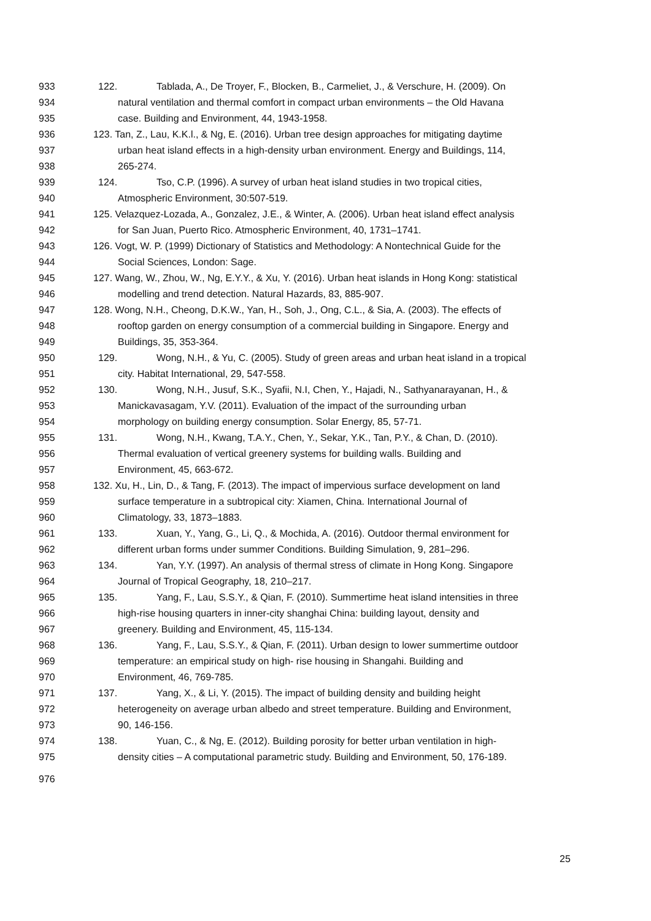933 122. Tablada, A., De Troyer, F., Blocken, B., Carmeliet, J., & Verschure, H. (2009). On
934 natural ventilation and thermal comfort in compact urban environments – the Old Havana
935 case. Building and Environment, 44, 1943-1958.
936 123. Tan, Z., Lau, K.K.l., & Ng, E. (2016). Urban tree design approaches for mitigating daytime
937 urban heat island effects in a high-density urban environment. Energy and Buildings, 114,
938 265-274.
939 124. Tso, C.P. (1996). A survey of urban heat island studies in two tropical cities,
940 Atmospheric Environment, 30:507-519.
941 125. Velazquez-Lozada, A., Gonzalez, J.E., & Winter, A. (2006). Urban heat island effect analysis
942 for San Juan, Puerto Rico. Atmospheric Environment, 40, 1731–1741.
943 126. Vogt, W. P. (1999) Dictionary of Statistics and Methodology: A Nontechnical Guide for the
944 Social Sciences, London: Sage.
945 127. Wang, W., Zhou, W., Ng, E.Y.Y., & Xu, Y. (2016). Urban heat islands in Hong Kong: statistical
946 modelling and trend detection. Natural Hazards, 83, 885-907.
947 128. Wong, N.H., Cheong, D.K.W., Yan, H., Soh, J., Ong, C.L., & Sia, A. (2003). The effects of
948 rooftop garden on energy consumption of a commercial building in Singapore. Energy and
949 Buildings, 35, 353-364.
950 129. Wong, N.H., & Yu, C. (2005). Study of green areas and urban heat island in a tropical
951 city. Habitat International, 29, 547-558.
952 130. Wong, N.H., Jusuf, S.K., Syafii, N.I, Chen, Y., Hajadi, N., Sathyanarayanan, H., &
953 Manickavasagam, Y.V. (2011). Evaluation of the impact of the surrounding urban
954 morphology on building energy consumption. Solar Energy, 85, 57-71.
955 131. Wong, N.H., Kwang, T.A.Y., Chen, Y., Sekar, Y.K., Tan, P.Y., & Chan, D. (2010).
956 Thermal evaluation of vertical greenery systems for building walls. Building and
957 Environment, 45, 663-672.
958 132. Xu, H., Lin, D., & Tang, F. (2013). The impact of impervious surface development on land
959 surface temperature in a subtropical city: Xiamen, China. International Journal of
960 Climatology, 33, 1873–1883.
961 133. Xuan, Y., Yang, G., Li, Q., & Mochida, A. (2016). Outdoor thermal environment for
962 different urban forms under summer Conditions. Building Simulation, 9, 281–296.
963 134. Yan, Y.Y. (1997). An analysis of thermal stress of climate in Hong Kong. Singapore
964 Journal of Tropical Geography, 18, 210–217.
965 135. Yang, F., Lau, S.S.Y., & Qian, F. (2010). Summertime heat island intensities in three
966 high-rise housing quarters in inner-city shanghai China: building layout, density and
967 greenery. Building and Environment, 45, 115-134.
968 136. Yang, F., Lau, S.S.Y., & Qian, F. (2011). Urban design to lower summertime outdoor
969 temperature: an empirical study on high- rise housing in Shangahi. Building and
970 Environment, 46, 769-785.
971 137. Yang, X., & Li, Y. (2015). The impact of building density and building height
972 heterogeneity on average urban albedo and street temperature. Building and Environment,
973 90, 146-156.
974 138. Yuan, C., & Ng, E. (2012). Building porosity for better urban ventilation in high-
975 density cities – A computational parametric study. Building and Environment, 50, 176-189.
976
25